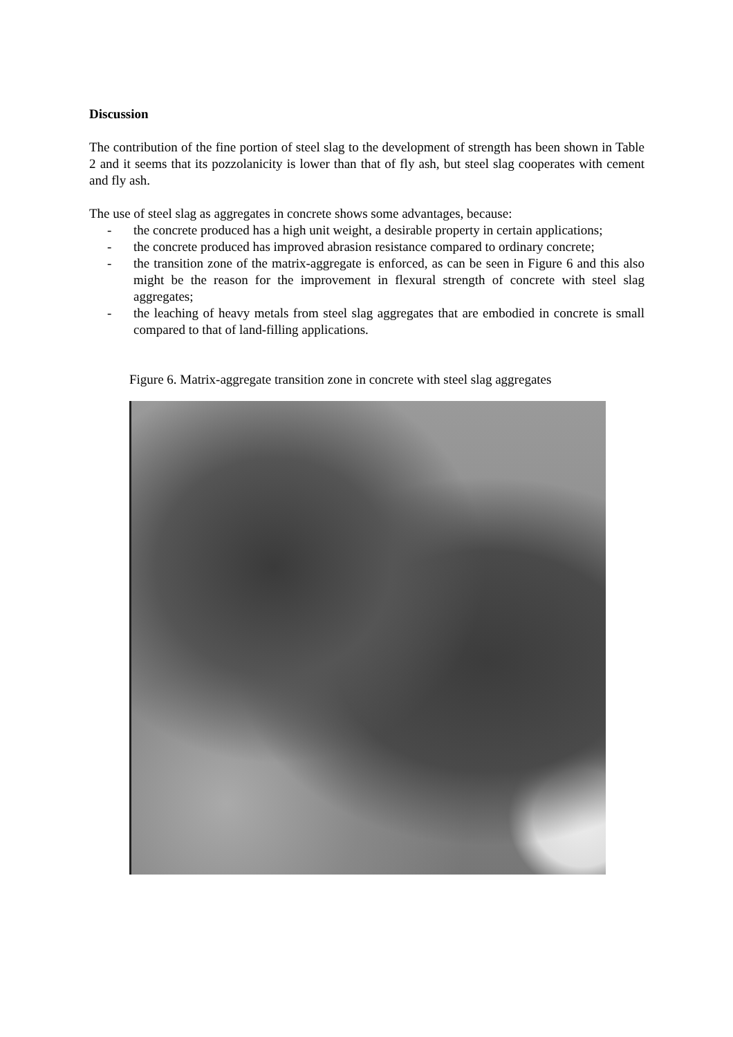Discussion
The contribution of the fine portion of steel slag to the development of strength has been shown in Table 2 and it seems that its pozzolanicity is lower than that of fly ash, but steel slag cooperates with cement and fly ash.
The use of steel slag as aggregates in concrete shows some advantages, because:
- the concrete produced has a high unit weight, a desirable property in certain applications;
- the concrete produced has improved abrasion resistance compared to ordinary concrete;
- the transition zone of the matrix-aggregate is enforced, as can be seen in Figure 6 and this also might be the reason for the improvement in flexural strength of concrete with steel slag aggregates;
- the leaching of heavy metals from steel slag aggregates that are embodied in concrete is small compared to that of land-filling applications.
Figure 6. Matrix-aggregate transition zone in concrete with steel slag aggregates